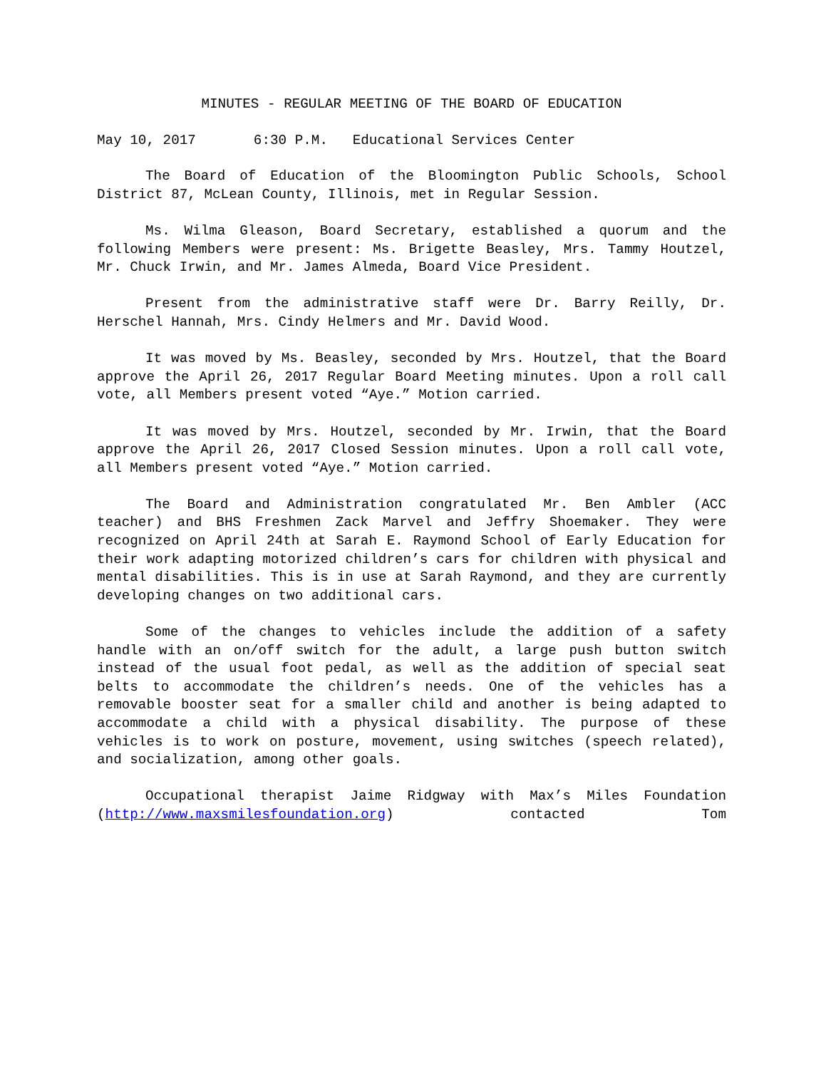MINUTES - REGULAR MEETING OF THE BOARD OF EDUCATION
May 10, 2017 6:30 P.M. Educational Services Center
The Board of Education of the Bloomington Public Schools, School District 87, McLean County, Illinois, met in Regular Session.
Ms. Wilma Gleason, Board Secretary, established a quorum and the following Members were present: Ms. Brigette Beasley, Mrs. Tammy Houtzel, Mr. Chuck Irwin, and Mr. James Almeda, Board Vice President.
Present from the administrative staff were Dr. Barry Reilly, Dr. Herschel Hannah, Mrs. Cindy Helmers and Mr. David Wood.
It was moved by Ms. Beasley, seconded by Mrs. Houtzel, that the Board approve the April 26, 2017 Regular Board Meeting minutes. Upon a roll call vote, all Members present voted “Aye.” Motion carried.
It was moved by Mrs. Houtzel, seconded by Mr. Irwin, that the Board approve the April 26, 2017 Closed Session minutes. Upon a roll call vote, all Members present voted “Aye.” Motion carried.
The Board and Administration congratulated Mr. Ben Ambler (ACC teacher) and BHS Freshmen Zack Marvel and Jeffry Shoemaker. They were recognized on April 24th at Sarah E. Raymond School of Early Education for their work adapting motorized children’s cars for children with physical and mental disabilities. This is in use at Sarah Raymond, and they are currently developing changes on two additional cars.
Some of the changes to vehicles include the addition of a safety handle with an on/off switch for the adult, a large push button switch instead of the usual foot pedal, as well as the addition of special seat belts to accommodate the children’s needs. One of the vehicles has a removable booster seat for a smaller child and another is being adapted to accommodate a child with a physical disability. The purpose of these vehicles is to work on posture, movement, using switches (speech related), and socialization, among other goals.
Occupational therapist Jaime Ridgway with Max’s Miles Foundation (http://www.maxsmilesfoundation.org) contacted Tom